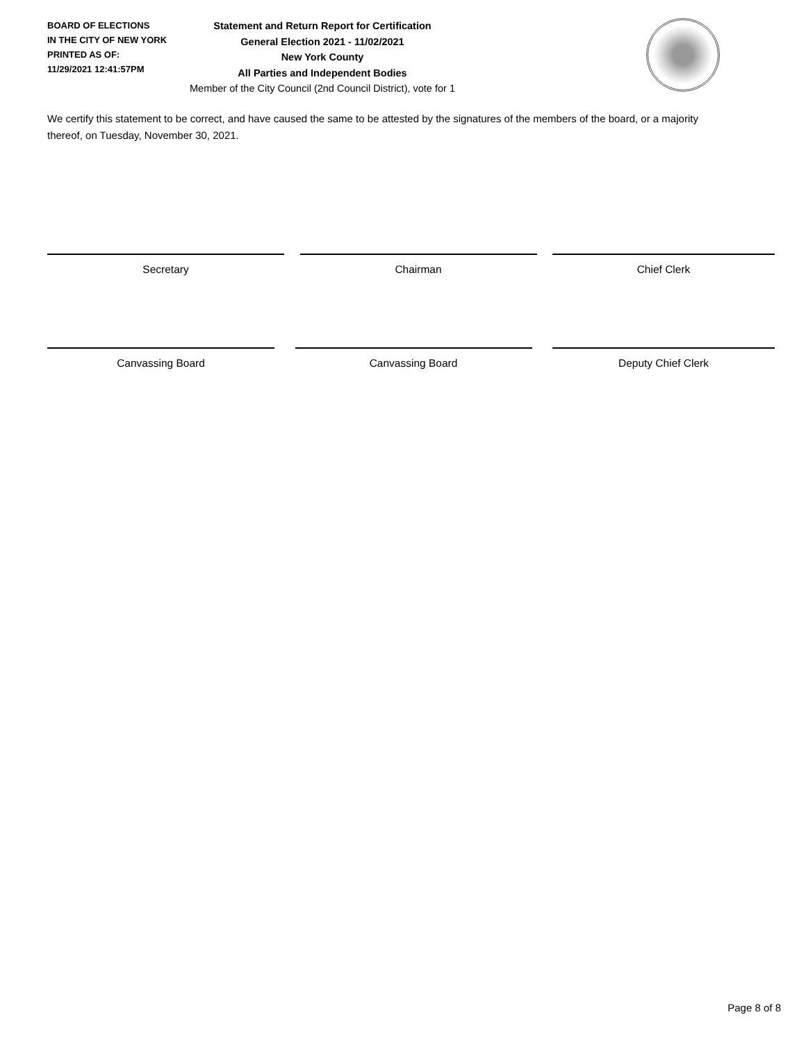BOARD OF ELECTIONS
IN THE CITY OF NEW YORK
PRINTED AS OF:
11/29/2021 12:41:57PM
Statement and Return Report for Certification
General Election 2021 - 11/02/2021
New York County
All Parties and Independent Bodies
Member of the City Council (2nd Council District), vote for 1
We certify this statement to be correct, and have caused the same to be attested by the signatures of the members of the board, or a majority thereof, on Tuesday, November 30, 2021.
Secretary Chairman Chief Clerk
Canvassing Board Canvassing Board Deputy Chief Clerk
Page 8 of 8